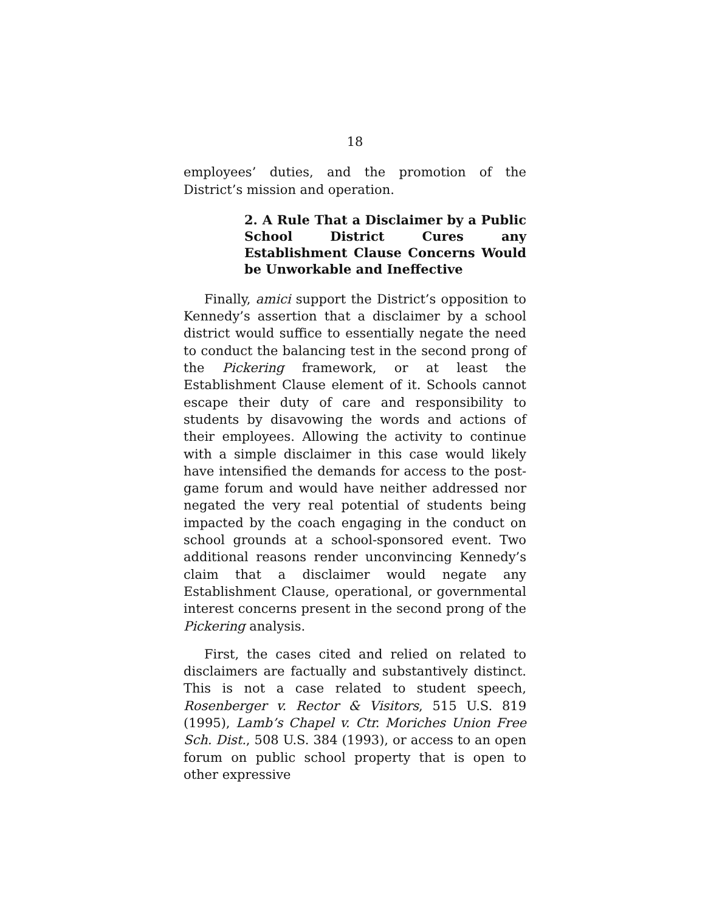18
employees’ duties, and the promotion of the District’s mission and operation.
2. A Rule That a Disclaimer by a Public School District Cures any Establishment Clause Concerns Would be Unworkable and Ineffective
Finally, amici support the District’s opposition to Kennedy’s assertion that a disclaimer by a school district would suffice to essentially negate the need to conduct the balancing test in the second prong of the Pickering framework, or at least the Establishment Clause element of it. Schools cannot escape their duty of care and responsibility to students by disavowing the words and actions of their employees. Allowing the activity to continue with a simple disclaimer in this case would likely have intensified the demands for access to the post-game forum and would have neither addressed nor negated the very real potential of students being impacted by the coach engaging in the conduct on school grounds at a school-sponsored event. Two additional reasons render unconvincing Kennedy’s claim that a disclaimer would negate any Establishment Clause, operational, or governmental interest concerns present in the second prong of the Pickering analysis.
First, the cases cited and relied on related to disclaimers are factually and substantively distinct. This is not a case related to student speech, Rosenberger v. Rector & Visitors, 515 U.S. 819 (1995), Lamb’s Chapel v. Ctr. Moriches Union Free Sch. Dist., 508 U.S. 384 (1993), or access to an open forum on public school property that is open to other expressive